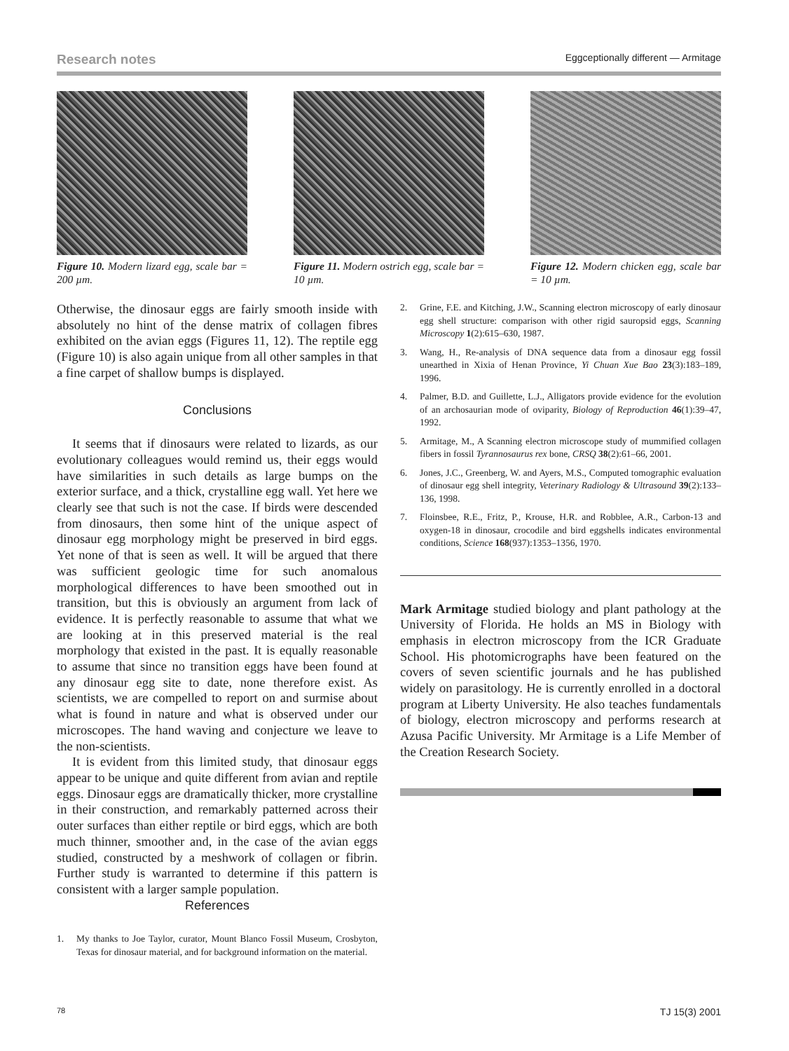Research notes
Eggceptionally different — Armitage
Figure 10. Modern lizard egg, scale bar = 200 µm.
Figure 11. Modern ostrich egg, scale bar = 10 µm.
Figure 12. Modern chicken egg, scale bar = 10 µm.
Otherwise, the dinosaur eggs are fairly smooth inside with absolutely no hint of the dense matrix of collagen fibres exhibited on the avian eggs (Figures 11, 12). The reptile egg (Figure 10) is also again unique from all other samples in that a fine carpet of shallow bumps is displayed.
Conclusions
It seems that if dinosaurs were related to lizards, as our evolutionary colleagues would remind us, their eggs would have similarities in such details as large bumps on the exterior surface, and a thick, crystalline egg wall. Yet here we clearly see that such is not the case. If birds were descended from dinosaurs, then some hint of the unique aspect of dinosaur egg morphology might be preserved in bird eggs. Yet none of that is seen as well. It will be argued that there was sufficient geologic time for such anomalous morphological differences to have been smoothed out in transition, but this is obviously an argument from lack of evidence. It is perfectly reasonable to assume that what we are looking at in this preserved material is the real morphology that existed in the past. It is equally reasonable to assume that since no transition eggs have been found at any dinosaur egg site to date, none therefore exist. As scientists, we are compelled to report on and surmise about what is found in nature and what is observed under our microscopes. The hand waving and conjecture we leave to the non-scientists.
It is evident from this limited study, that dinosaur eggs appear to be unique and quite different from avian and reptile eggs. Dinosaur eggs are dramatically thicker, more crystalline in their construction, and remarkably patterned across their outer surfaces than either reptile or bird eggs, which are both much thinner, smoother and, in the case of the avian eggs studied, constructed by a meshwork of collagen or fibrin. Further study is warranted to determine if this pattern is consistent with a larger sample population.
References
1. My thanks to Joe Taylor, curator, Mount Blanco Fossil Museum, Crosbyton, Texas for dinosaur material, and for background information on the material.
2. Grine, F.E. and Kitching, J.W., Scanning electron microscopy of early dinosaur egg shell structure: comparison with other rigid sauropsid eggs, Scanning Microscopy 1(2):615–630, 1987.
3. Wang, H., Re-analysis of DNA sequence data from a dinosaur egg fossil unearthed in Xixia of Henan Province, Yi Chuan Xue Bao 23(3):183–189, 1996.
4. Palmer, B.D. and Guillette, L.J., Alligators provide evidence for the evolution of an archosaurian mode of oviparity, Biology of Reproduction 46(1):39–47, 1992.
5. Armitage, M., A Scanning electron microscope study of mummified collagen fibers in fossil Tyrannosaurus rex bone, CRSQ 38(2):61–66, 2001.
6. Jones, J.C., Greenberg, W. and Ayers, M.S., Computed tomographic evaluation of dinosaur egg shell integrity, Veterinary Radiology & Ultrasound 39(2):133–136, 1998.
7. Floinsbee, R.E., Fritz, P., Krouse, H.R. and Robblee, A.R., Carbon-13 and oxygen-18 in dinosaur, crocodile and bird eggshells indicates environmental conditions, Science 168(937):1353–1356, 1970.
Mark Armitage studied biology and plant pathology at the University of Florida. He holds an MS in Biology with emphasis in electron microscopy from the ICR Graduate School. His photomicrographs have been featured on the covers of seven scientific journals and he has published widely on parasitology. He is currently enrolled in a doctoral program at Liberty University. He also teaches fundamentals of biology, electron microscopy and performs research at Azusa Pacific University. Mr Armitage is a Life Member of the Creation Research Society.
78 TJ 15(3) 2001